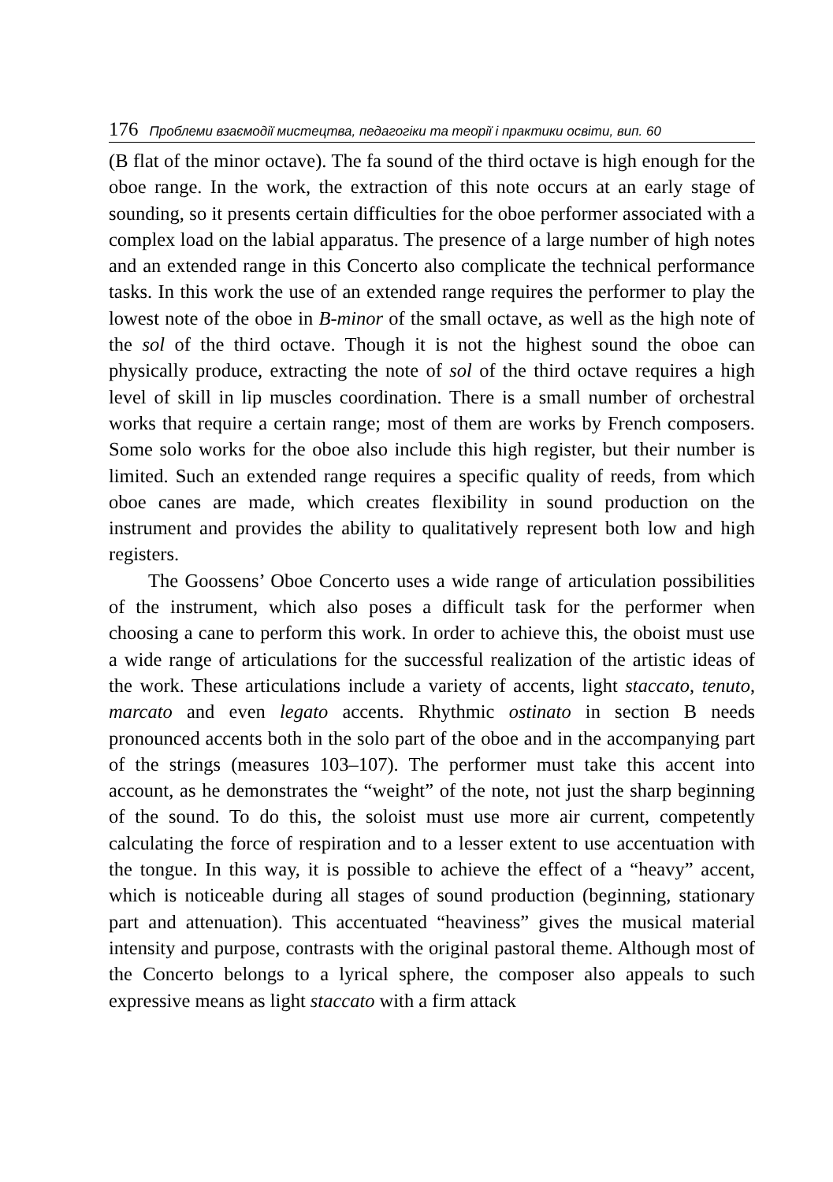176 Проблеми взаємодії мистецтва, педагогіки та теорії і практики освіти, вип. 60
(B flat of the minor octave). The fa sound of the third octave is high enough for the oboe range. In the work, the extraction of this note occurs at an early stage of sounding, so it presents certain difficulties for the oboe performer associated with a complex load on the labial apparatus. The presence of a large number of high notes and an extended range in this Concerto also complicate the technical performance tasks. In this work the use of an extended range requires the performer to play the lowest note of the oboe in B-minor of the small octave, as well as the high note of the sol of the third octave. Though it is not the highest sound the oboe can physically produce, extracting the note of sol of the third octave requires a high level of skill in lip muscles coordination. There is a small number of orchestral works that require a certain range; most of them are works by French composers. Some solo works for the oboe also include this high register, but their number is limited. Such an extended range requires a specific quality of reeds, from which oboe canes are made, which creates flexibility in sound production on the instrument and provides the ability to qualitatively represent both low and high registers.
The Goossens’ Oboe Concerto uses a wide range of articulation possibilities of the instrument, which also poses a difficult task for the performer when choosing a cane to perform this work. In order to achieve this, the oboist must use a wide range of articulations for the successful realization of the artistic ideas of the work. These articulations include a variety of accents, light staccato, tenuto, marcato and even legato accents. Rhythmic ostinato in section B needs pronounced accents both in the solo part of the oboe and in the accompanying part of the strings (measures 103–107). The performer must take this accent into account, as he demonstrates the “weight” of the note, not just the sharp beginning of the sound. To do this, the soloist must use more air current, competently calculating the force of respiration and to a lesser extent to use accentuation with the tongue. In this way, it is possible to achieve the effect of a “heavy” accent, which is noticeable during all stages of sound production (beginning, stationary part and attenuation). This accentuated “heaviness” gives the musical material intensity and purpose, contrasts with the original pastoral theme. Although most of the Concerto belongs to a lyrical sphere, the composer also appeals to such expressive means as light staccato with a firm attack